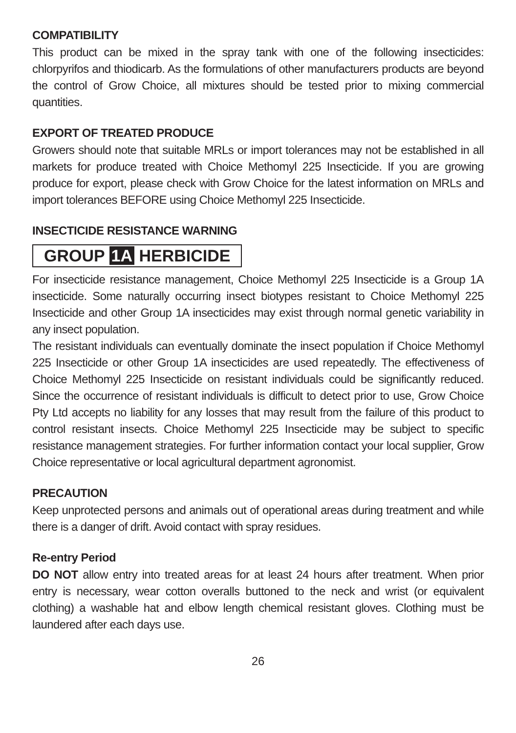COMPATIBILITY
This product can be mixed in the spray tank with one of the following insecticides: chlorpyrifos and thiodicarb. As the formulations of other manufacturers products are beyond the control of Grow Choice, all mixtures should be tested prior to mixing commercial quantities.
EXPORT OF TREATED PRODUCE
Growers should note that suitable MRLs or import tolerances may not be established in all markets for produce treated with Choice Methomyl 225 Insecticide. If you are growing produce for export, please check with Grow Choice for the latest information on MRLs and import tolerances BEFORE using Choice Methomyl 225 Insecticide.
INSECTICIDE RESISTANCE WARNING
GROUP 1A HERBICIDE
For insecticide resistance management, Choice Methomyl 225 Insecticide is a Group 1A insecticide. Some naturally occurring insect biotypes resistant to Choice Methomyl 225 Insecticide and other Group 1A insecticides may exist through normal genetic variability in any insect population.
The resistant individuals can eventually dominate the insect population if Choice Methomyl 225 Insecticide or other Group 1A insecticides are used repeatedly. The effectiveness of Choice Methomyl 225 Insecticide on resistant individuals could be significantly reduced. Since the occurrence of resistant individuals is difficult to detect prior to use, Grow Choice Pty Ltd accepts no liability for any losses that may result from the failure of this product to control resistant insects. Choice Methomyl 225 Insecticide may be subject to specific resistance management strategies. For further information contact your local supplier, Grow Choice representative or local agricultural department agronomist.
PRECAUTION
Keep unprotected persons and animals out of operational areas during treatment and while there is a danger of drift. Avoid contact with spray residues.
Re-entry Period
DO NOT allow entry into treated areas for at least 24 hours after treatment. When prior entry is necessary, wear cotton overalls buttoned to the neck and wrist (or equivalent clothing) a washable hat and elbow length chemical resistant gloves. Clothing must be laundered after each days use.
26